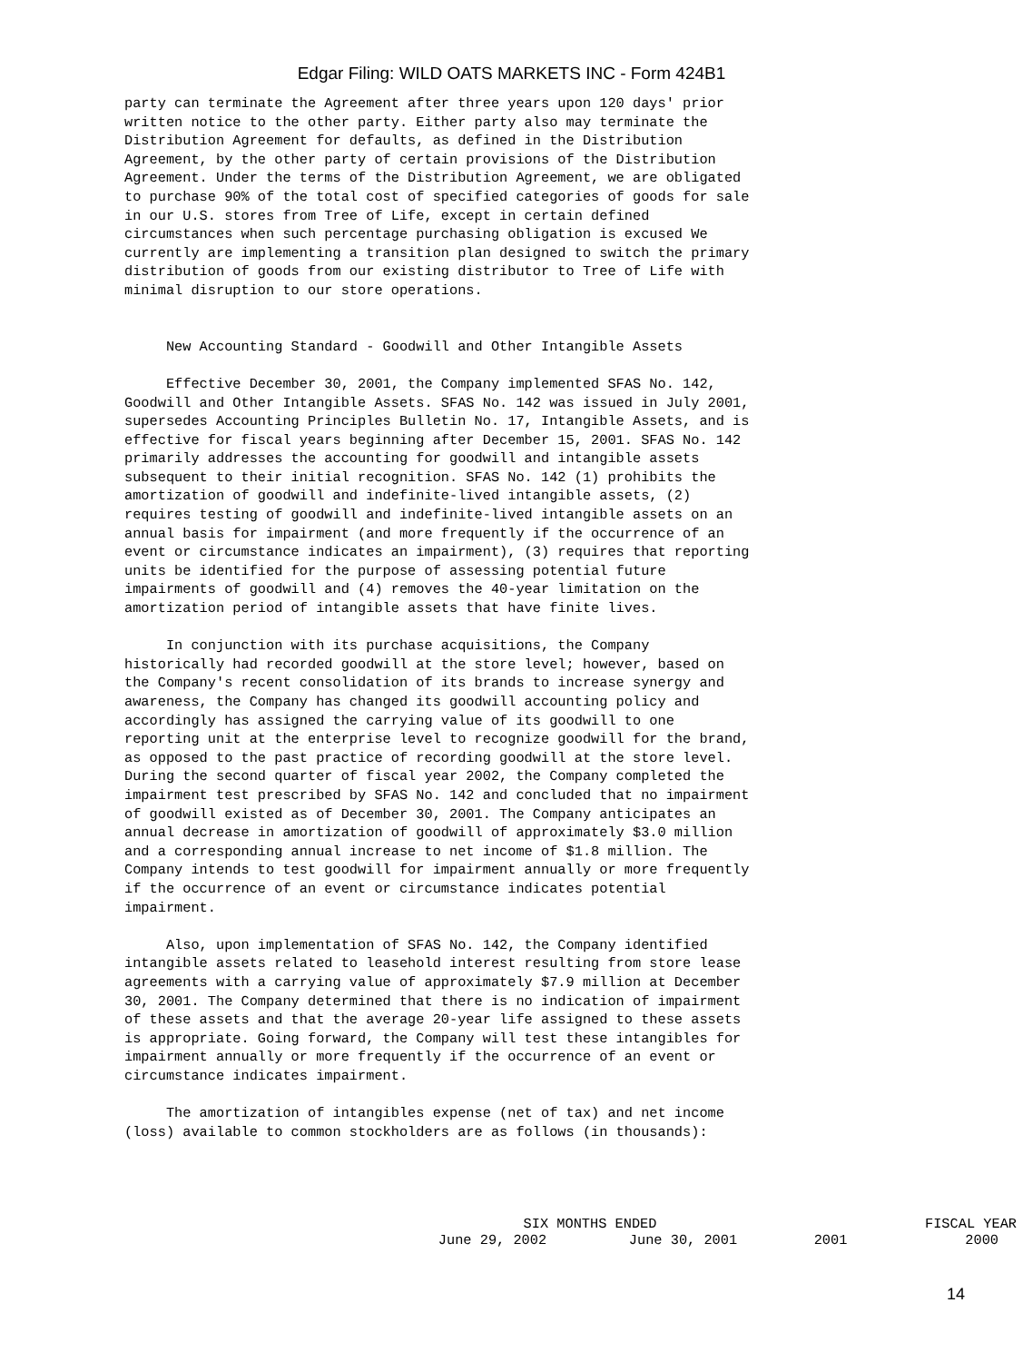Edgar Filing: WILD OATS MARKETS INC - Form 424B1
party can terminate the Agreement after three years upon 120 days' prior
written notice to the other party. Either party also may terminate the
Distribution Agreement for defaults, as defined in the Distribution
Agreement, by the other party of certain provisions of the Distribution
Agreement. Under the terms of the Distribution Agreement, we are obligated
to purchase 90% of the total cost of specified categories of goods for sale
in our U.S. stores from Tree of Life, except in certain defined
circumstances when such percentage purchasing obligation is excused We
currently are implementing a transition plan designed to switch the primary
distribution of goods from our existing distributor to Tree of Life with
minimal disruption to our store operations.


     New Accounting Standard - Goodwill and Other Intangible Assets

     Effective December 30, 2001, the Company implemented SFAS No. 142,
Goodwill and Other Intangible Assets. SFAS No. 142 was issued in July 2001,
supersedes Accounting Principles Bulletin No. 17, Intangible Assets, and is
effective for fiscal years beginning after December 15, 2001. SFAS No. 142
primarily addresses the accounting for goodwill and intangible assets
subsequent to their initial recognition. SFAS No. 142 (1) prohibits the
amortization of goodwill and indefinite-lived intangible assets, (2)
requires testing of goodwill and indefinite-lived intangible assets on an
annual basis for impairment (and more frequently if the occurrence of an
event or circumstance indicates an impairment), (3) requires that reporting
units be identified for the purpose of assessing potential future
impairments of goodwill and (4) removes the 40-year limitation on the
amortization period of intangible assets that have finite lives.

     In conjunction with its purchase acquisitions, the Company
historically had recorded goodwill at the store level; however, based on
the Company's recent consolidation of its brands to increase synergy and
awareness, the Company has changed its goodwill accounting policy and
accordingly has assigned the carrying value of its goodwill to one
reporting unit at the enterprise level to recognize goodwill for the brand,
as opposed to the past practice of recording goodwill at the store level.
During the second quarter of fiscal year 2002, the Company completed the
impairment test prescribed by SFAS No. 142 and concluded that no impairment
of goodwill existed as of December 30, 2001. The Company anticipates an
annual decrease in amortization of goodwill of approximately $3.0 million
and a corresponding annual increase to net income of $1.8 million. The
Company intends to test goodwill for impairment annually or more frequently
if the occurrence of an event or circumstance indicates potential
impairment.

     Also, upon implementation of SFAS No. 142, the Company identified
intangible assets related to leasehold interest resulting from store lease
agreements with a carrying value of approximately $7.9 million at December
30, 2001. The Company determined that there is no indication of impairment
of these assets and that the average 20-year life assigned to these assets
is appropriate. Going forward, the Company will test these intangibles for
impairment annually or more frequently if the occurrence of an event or
circumstance indicates impairment.

     The amortization of intangibles expense (net of tax) and net income
(loss) available to common stockholders are as follows (in thousands):
| SIX MONTHS ENDED | | FISCAL YEAR | |
| --- | --- | --- | --- |
| June 29, 2002 | June 30, 2001 | 2001 | 2000 |
14